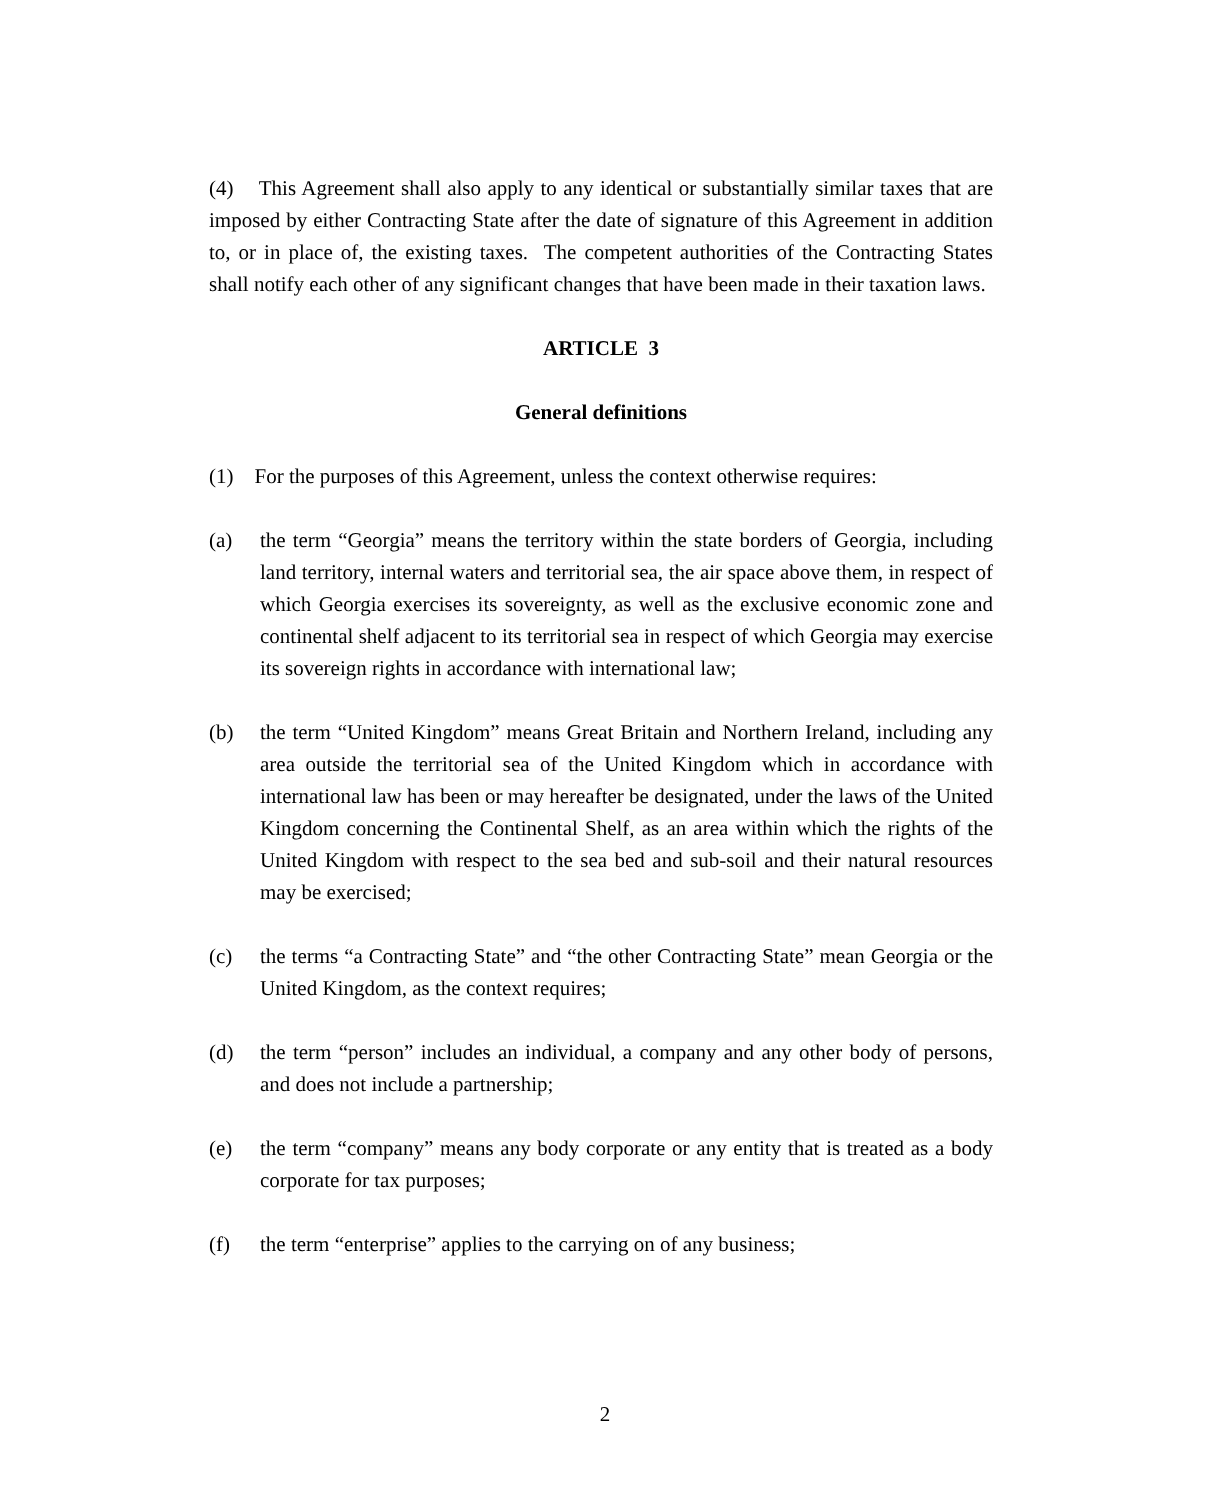(4) This Agreement shall also apply to any identical or substantially similar taxes that are imposed by either Contracting State after the date of signature of this Agreement in addition to, or in place of, the existing taxes. The competent authorities of the Contracting States shall notify each other of any significant changes that have been made in their taxation laws.
ARTICLE 3
General definitions
(1) For the purposes of this Agreement, unless the context otherwise requires:
(a) the term “Georgia” means the territory within the state borders of Georgia, including land territory, internal waters and territorial sea, the air space above them, in respect of which Georgia exercises its sovereignty, as well as the exclusive economic zone and continental shelf adjacent to its territorial sea in respect of which Georgia may exercise its sovereign rights in accordance with international law;
(b) the term “United Kingdom” means Great Britain and Northern Ireland, including any area outside the territorial sea of the United Kingdom which in accordance with international law has been or may hereafter be designated, under the laws of the United Kingdom concerning the Continental Shelf, as an area within which the rights of the United Kingdom with respect to the sea bed and sub-soil and their natural resources may be exercised;
(c) the terms “a Contracting State” and “the other Contracting State” mean Georgia or the United Kingdom, as the context requires;
(d) the term “person” includes an individual, a company and any other body of persons, and does not include a partnership;
(e) the term “company” means any body corporate or any entity that is treated as a body corporate for tax purposes;
(f) the term “enterprise” applies to the carrying on of any business;
2